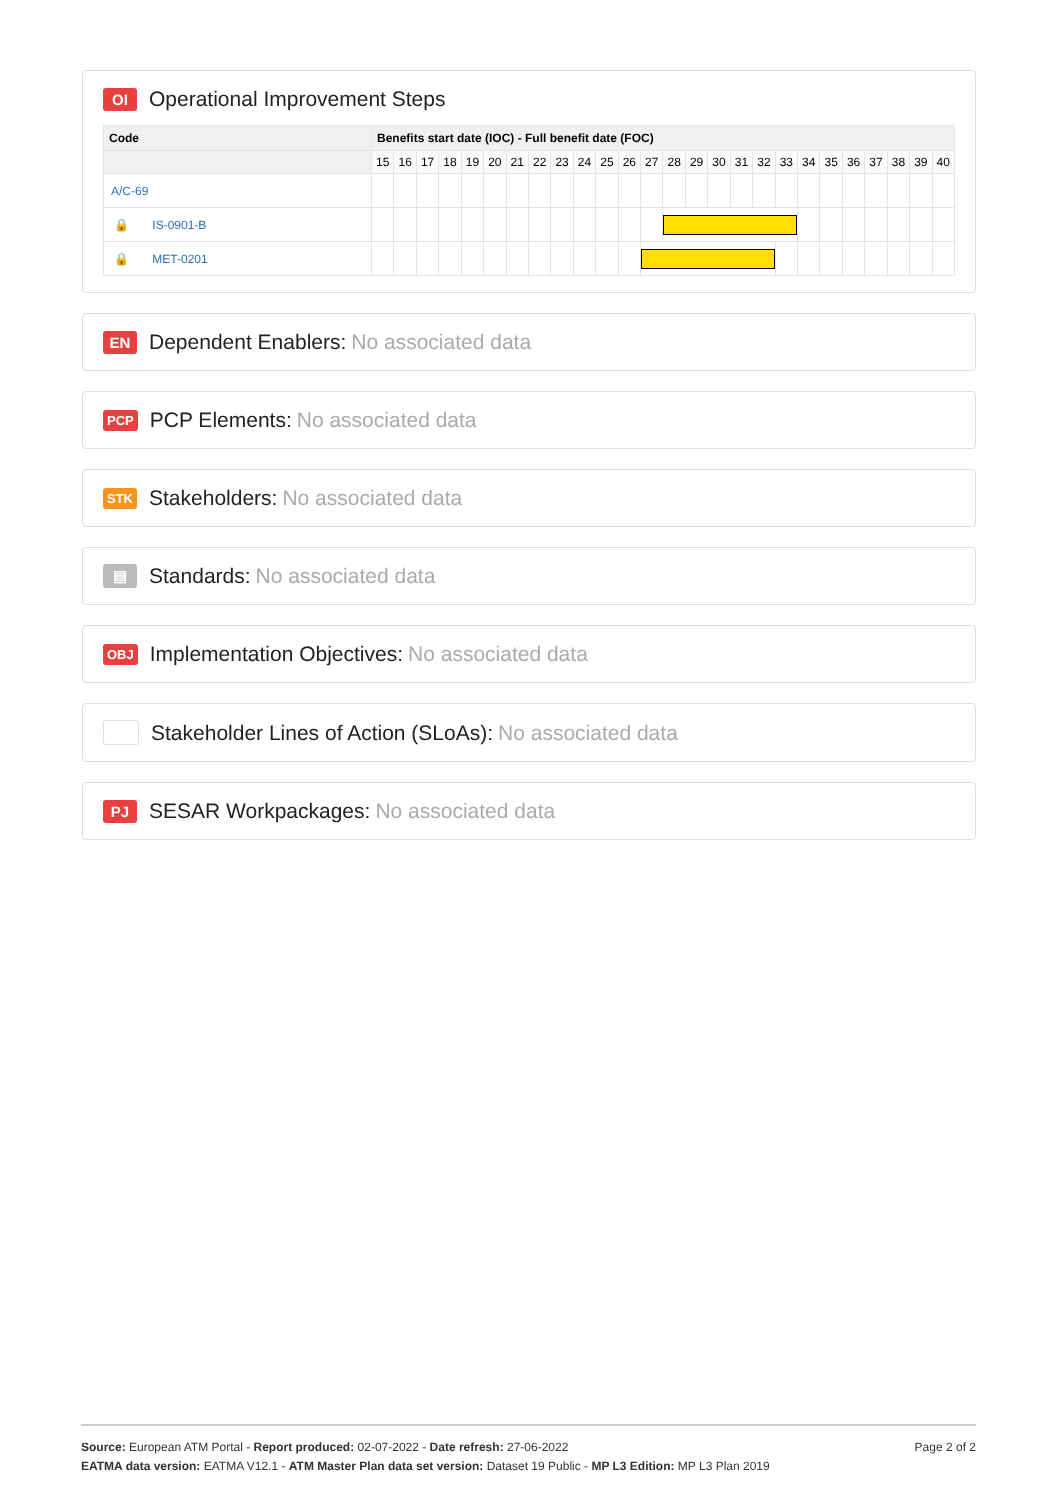OI Operational Improvement Steps
| Code | Benefits start date (IOC) - Full benefit date (FOC) | | | | | | | | | | | | | | | | | | | | | | | | | |
| --- | --- | --- | --- | --- | --- | --- | --- | --- | --- | --- | --- | --- | --- | --- | --- | --- | --- | --- | --- | --- | --- | --- | --- | --- | --- | --- |
| | 15 | 16 | 17 | 18 | 19 | 20 | 21 | 22 | 23 | 24 | 25 | 26 | 27 | 28 | 29 | 30 | 31 | 32 | 33 | 34 | 35 | 36 | 37 | 38 | 39 | 40 |
| A/C-69 | | | | | | | | | | | | | | | | | | | | | | | | | | |
| 🔒 IS-0901-B | | | | | | | | | | | | | | | | | | | | | | | | | | |
| 🔒 MET-0201 | | | | | | | | | | | | | | | | | | | | | | | | | | |
EN Dependent Enablers: No associated data
PCP PCP Elements: No associated data
STK Stakeholders: No associated data
▤ Standards: No associated data
OBJ Implementation Objectives: No associated data
Stakeholder Lines of Action (SLoAs): No associated data
PJ SESAR Workpackages: No associated data
Source: European ATM Portal - Report produced: 02-07-2022 - Date refresh: 27-06-2022 Page 2 of 2
EATMA data version: EATMA V12.1 - ATM Master Plan data set version: Dataset 19 Public - MP L3 Edition: MP L3 Plan 2019